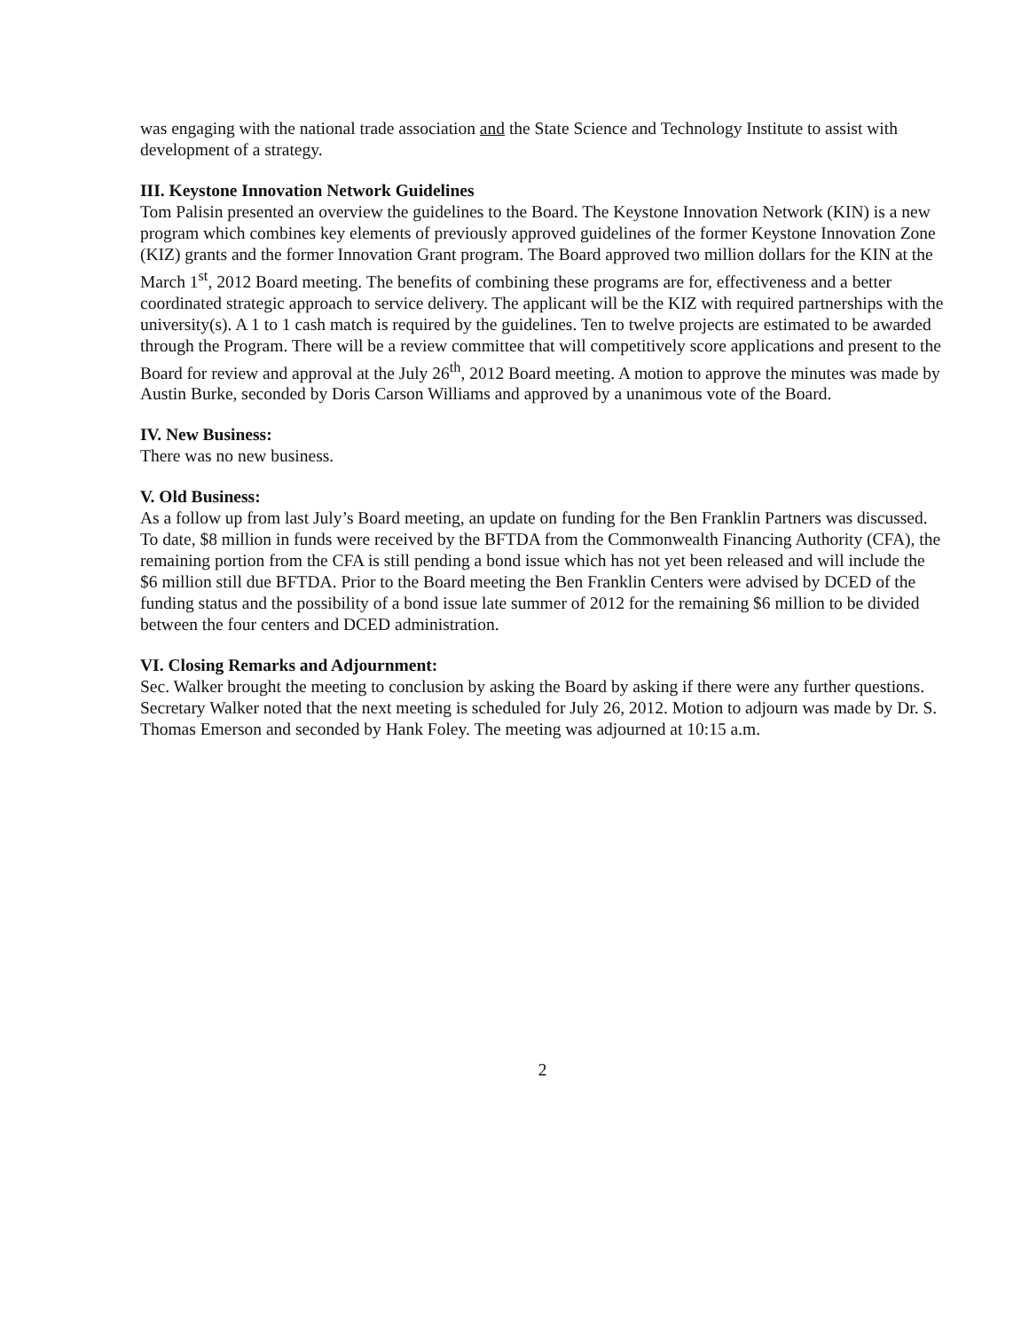was engaging with the national trade association and the State Science and Technology Institute to assist with development of a strategy.
III. Keystone Innovation Network Guidelines
Tom Palisin presented an overview the guidelines to the Board. The Keystone Innovation Network (KIN) is a new program which combines key elements of previously approved guidelines of the former Keystone Innovation Zone (KIZ) grants and the former Innovation Grant program. The Board approved two million dollars for the KIN at the March 1<sup>st</sup>, 2012 Board meeting. The benefits of combining these programs are for, effectiveness and a better coordinated strategic approach to service delivery. The applicant will be the KIZ with required partnerships with the university(s). A 1 to 1 cash match is required by the guidelines. Ten to twelve projects are estimated to be awarded through the Program. There will be a review committee that will competitively score applications and present to the Board for review and approval at the July 26<sup>th</sup>, 2012 Board meeting. A motion to approve the minutes was made by Austin Burke, seconded by Doris Carson Williams and approved by a unanimous vote of the Board.
IV. New Business:
There was no new business.
V. Old Business:
As a follow up from last July’s Board meeting, an update on funding for the Ben Franklin Partners was discussed. To date, $8 million in funds were received by the BFTDA from the Commonwealth Financing Authority (CFA), the remaining portion from the CFA is still pending a bond issue which has not yet been released and will include the $6 million still due BFTDA. Prior to the Board meeting the Ben Franklin Centers were advised by DCED of the funding status and the possibility of a bond issue late summer of 2012 for the remaining $6 million to be divided between the four centers and DCED administration.
VI. Closing Remarks and Adjournment:
Sec. Walker brought the meeting to conclusion by asking the Board by asking if there were any further questions. Secretary Walker noted that the next meeting is scheduled for July 26, 2012. Motion to adjourn was made by Dr. S. Thomas Emerson and seconded by Hank Foley. The meeting was adjourned at 10:15 a.m.
2